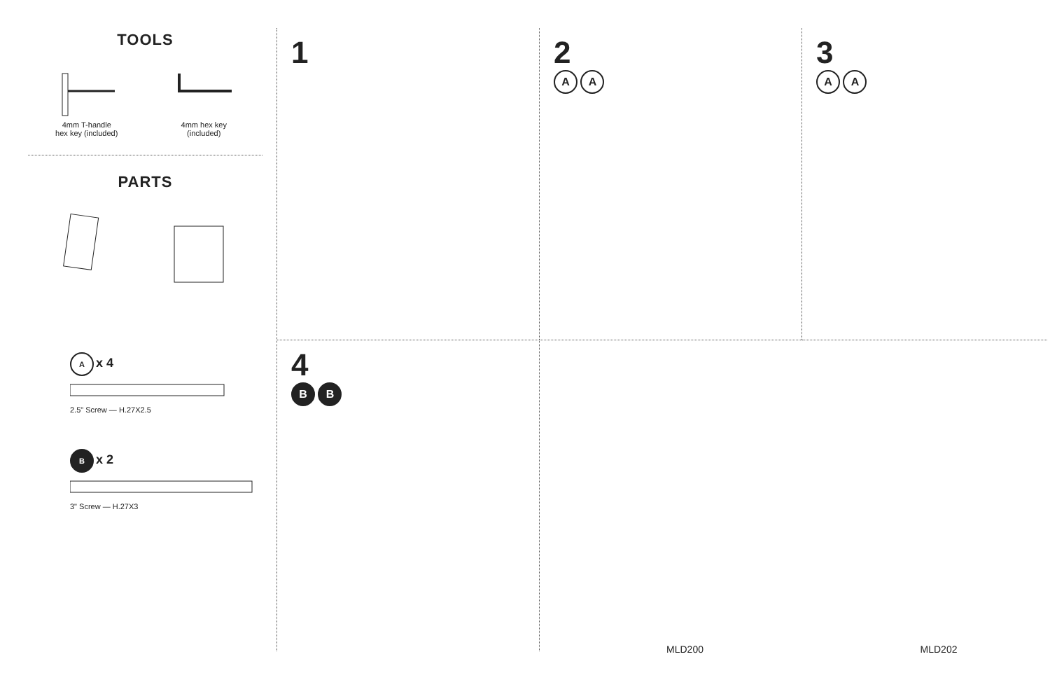TOOLS
4mm T-handle
hex key (included)
4mm hex key
(included)
PARTS
A x 4
2.5" Screw — H.27X2.5
B x 2
3" Screw — H.27X3
1
2
A A
3
A A
4
B B
MLD200
MLD202